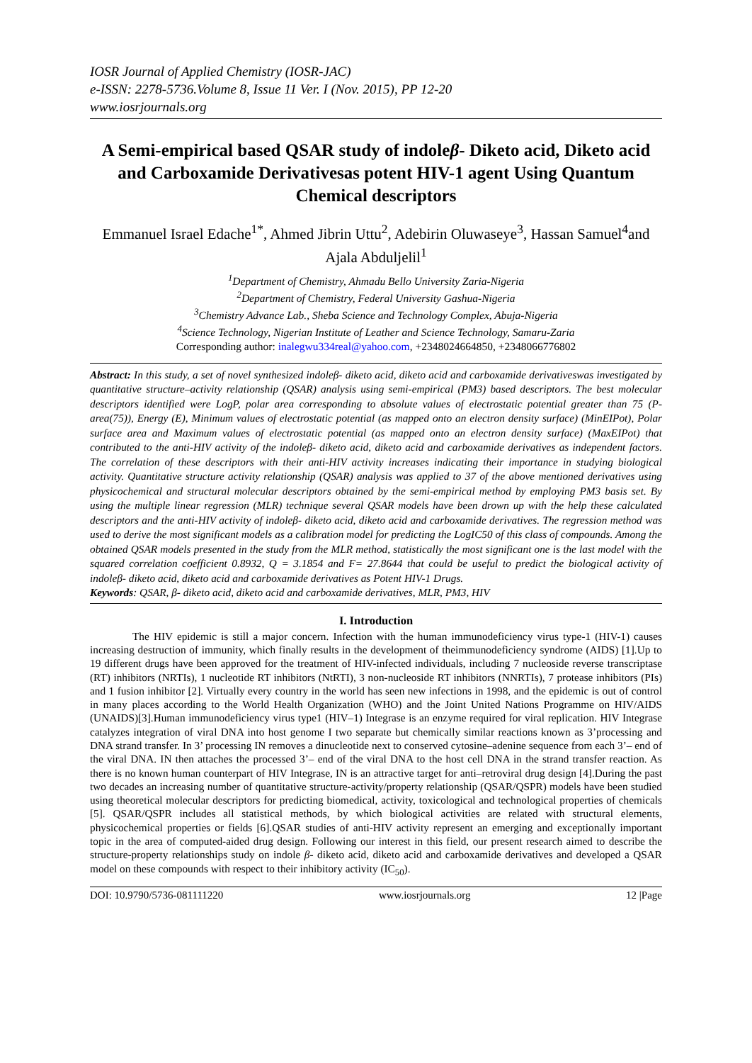IOSR Journal of Applied Chemistry (IOSR-JAC)
e-ISSN: 2278-5736.Volume 8, Issue 11 Ver. I (Nov. 2015), PP 12-20
www.iosrjournals.org
A Semi-empirical based QSAR study of indoleβ- Diketo acid, Diketo acid and Carboxamide Derivativesas potent HIV-1 agent Using Quantum Chemical descriptors
Emmanuel Israel Edache<sup>1*</sup>, Ahmed Jibrin Uttu<sup>2</sup>, Adebirin Oluwaseye<sup>3</sup>, Hassan Samuel<sup>4</sup>and Ajala Abduljelil<sup>1</sup>
<sup>1</sup> Department of Chemistry, Ahmadu Bello University Zaria-Nigeria
<sup>2</sup> Department of Chemistry, Federal University Gashua-Nigeria
<sup>3</sup> Chemistry Advance Lab., Sheba Science and Technology Complex, Abuja-Nigeria
<sup>4</sup> Science Technology, Nigerian Institute of Leather and Science Technology, Samaru-Zaria
Corresponding author: inalegwu334real@yahoo.com, +2348024664850, +2348066776802
Abstract: In this study, a set of novel synthesized indoleβ- diketo acid, diketo acid and carboxamide derivativeswas investigated by quantitative structure–activity relationship (QSAR) analysis using semi-empirical (PM3) based descriptors. The best molecular descriptors identified were LogP, polar area corresponding to absolute values of electrostatic potential greater than 75 (P-area(75)), Energy (E), Minimum values of electrostatic potential (as mapped onto an electron density surface) (MinEIPot), Polar surface area and Maximum values of electrostatic potential (as mapped onto an electron density surface) (MaxEIPot) that contributed to the anti-HIV activity of the indoleβ- diketo acid, diketo acid and carboxamide derivatives as independent factors. The correlation of these descriptors with their anti-HIV activity increases indicating their importance in studying biological activity. Quantitative structure activity relationship (QSAR) analysis was applied to 37 of the above mentioned derivatives using physicochemical and structural molecular descriptors obtained by the semi-empirical method by employing PM3 basis set. By using the multiple linear regression (MLR) technique several QSAR models have been drown up with the help these calculated descriptors and the anti-HIV activity of indoleβ- diketo acid, diketo acid and carboxamide derivatives. The regression method was used to derive the most significant models as a calibration model for predicting the LogIC50 of this class of compounds. Among the obtained QSAR models presented in the study from the MLR method, statistically the most significant one is the last model with the squared correlation coefficient 0.8932, Q = 3.1854 and F= 27.8644 that could be useful to predict the biological activity of indoleβ- diketo acid, diketo acid and carboxamide derivatives as Potent HIV-1 Drugs.
Keywords: QSAR, β- diketo acid, diketo acid and carboxamide derivatives, MLR, PM3, HIV
I. Introduction
The HIV epidemic is still a major concern. Infection with the human immunodeficiency virus type-1 (HIV-1) causes increasing destruction of immunity, which finally results in the development of theimmunodeficiency syndrome (AIDS) [1].Up to 19 different drugs have been approved for the treatment of HIV-infected individuals, including 7 nucleoside reverse transcriptase (RT) inhibitors (NRTIs), 1 nucleotide RT inhibitors (NtRTI), 3 non-nucleoside RT inhibitors (NNRTIs), 7 protease inhibitors (PIs) and 1 fusion inhibitor [2]. Virtually every country in the world has seen new infections in 1998, and the epidemic is out of control in many places according to the World Health Organization (WHO) and the Joint United Nations Programme on HIV/AIDS (UNAIDS)[3].Human immunodeficiency virus type1 (HIV–1) Integrase is an enzyme required for viral replication. HIV Integrase catalyzes integration of viral DNA into host genome I two separate but chemically similar reactions known as 3’processing and DNA strand transfer. In 3’ processing IN removes a dinucleotide next to conserved cytosine–adenine sequence from each 3’– end of the viral DNA. IN then attaches the processed 3’– end of the viral DNA to the host cell DNA in the strand transfer reaction. As there is no known human counterpart of HIV Integrase, IN is an attractive target for anti–retroviral drug design [4].During the past two decades an increasing number of quantitative structure-activity/property relationship (QSAR/QSPR) models have been studied using theoretical molecular descriptors for predicting biomedical, activity, toxicological and technological properties of chemicals [5]. QSAR/QSPR includes all statistical methods, by which biological activities are related with structural elements, physicochemical properties or fields [6].QSAR studies of anti-HIV activity represent an emerging and exceptionally important topic in the area of computed-aided drug design. Following our interest in this field, our present research aimed to describe the structure-property relationships study on indole β- diketo acid, diketo acid and carboxamide derivatives and developed a QSAR model on these compounds with respect to their inhibitory activity (IC<sub>50</sub>).
DOI: 10.9790/5736-081111220 www.iosrjournals.org 12 |Page